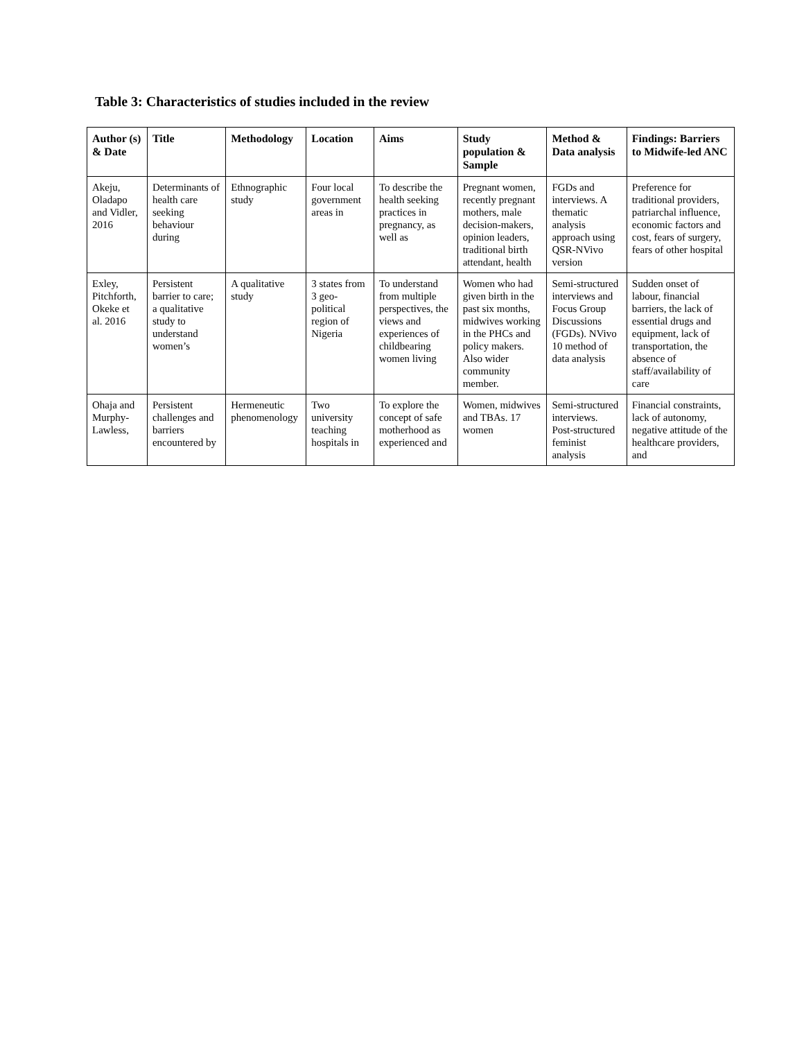Table 3: Characteristics of studies included in the review
| Author (s) & Date | Title | Methodology | Location | Aims | Study population & Sample | Method & Data analysis | Findings: Barriers to Midwife-led ANC |
| --- | --- | --- | --- | --- | --- | --- | --- |
| Akeju, Oladapo and Vidler, 2016 | Determinants of health care seeking behaviour during | Ethnographic study | Four local government areas in | To describe the health seeking practices in pregnancy, as well as | Pregnant women, recently pregnant mothers, male decision-makers, opinion leaders, traditional birth attendant, health | FGDs and interviews. A thematic analysis approach using QSR-NVivo version | Preference for traditional providers, patriarchal influence, economic factors and cost, fears of surgery, fears of other hospital |
| Exley, Pitchforth, Okeke et al. 2016 | Persistent barrier to care; a qualitative study to understand women’s | A qualitative study | 3 states from 3 geo-political region of Nigeria | To understand from multiple perspectives, the views and experiences of childbearing women living | Women who had given birth in the past six months, midwives working in the PHCs and policy makers. Also wider community member. | Semi-structured interviews and Focus Group Discussions (FGDs). NVivo 10 method of data analysis | Sudden onset of labour, financial barriers, the lack of essential drugs and equipment, lack of transportation, the absence of staff/availability of care |
| Ohaja and Murphy-Lawless, | Persistent challenges and barriers encountered by | Hermeneutic phenomenology | Two university teaching hospitals in | To explore the concept of safe motherhood as experienced and | Women, midwives and TBAs. 17 women | Semi-structured interviews. Post-structured feminist analysis | Financial constraints, lack of autonomy, negative attitude of the healthcare providers, and |